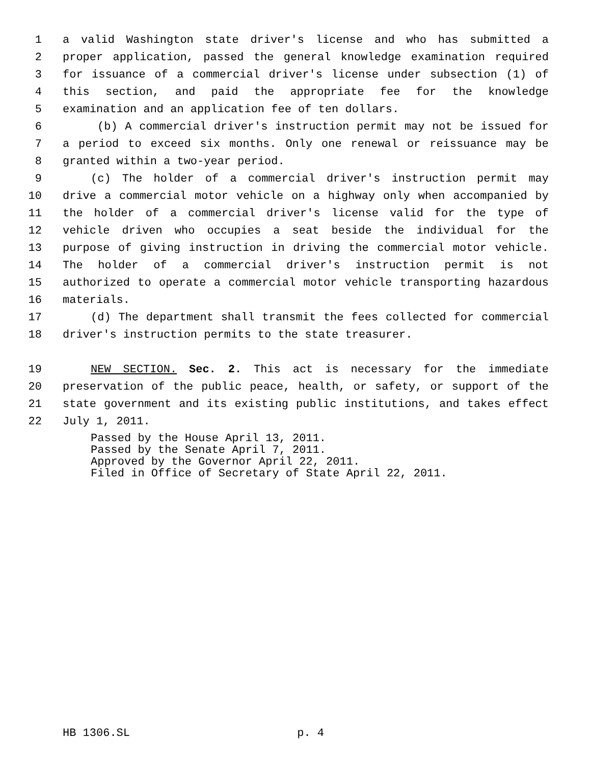1 a valid Washington state driver's license and who has submitted a
2 proper application, passed the general knowledge examination required
3 for issuance of a commercial driver's license under subsection (1) of
4 this section, and paid the appropriate fee for the knowledge
5 examination and an application fee of ten dollars.
6 (b) A commercial driver's instruction permit may not be issued for
7 a period to exceed six months. Only one renewal or reissuance may be
8 granted within a two-year period.
9 (c) The holder of a commercial driver's instruction permit may
10 drive a commercial motor vehicle on a highway only when accompanied by
11 the holder of a commercial driver's license valid for the type of
12 vehicle driven who occupies a seat beside the individual for the
13 purpose of giving instruction in driving the commercial motor vehicle.
14 The holder of a commercial driver's instruction permit is not
15 authorized to operate a commercial motor vehicle transporting hazardous
16 materials.
17 (d) The department shall transmit the fees collected for commercial
18 driver's instruction permits to the state treasurer.
19 NEW SECTION. Sec. 2. This act is necessary for the immediate
20 preservation of the public peace, health, or safety, or support of the
21 state government and its existing public institutions, and takes effect
22 July 1, 2011.
Passed by the House April 13, 2011.
Passed by the Senate April 7, 2011.
Approved by the Governor April 22, 2011.
Filed in Office of Secretary of State April 22, 2011.
HB 1306.SL p. 4